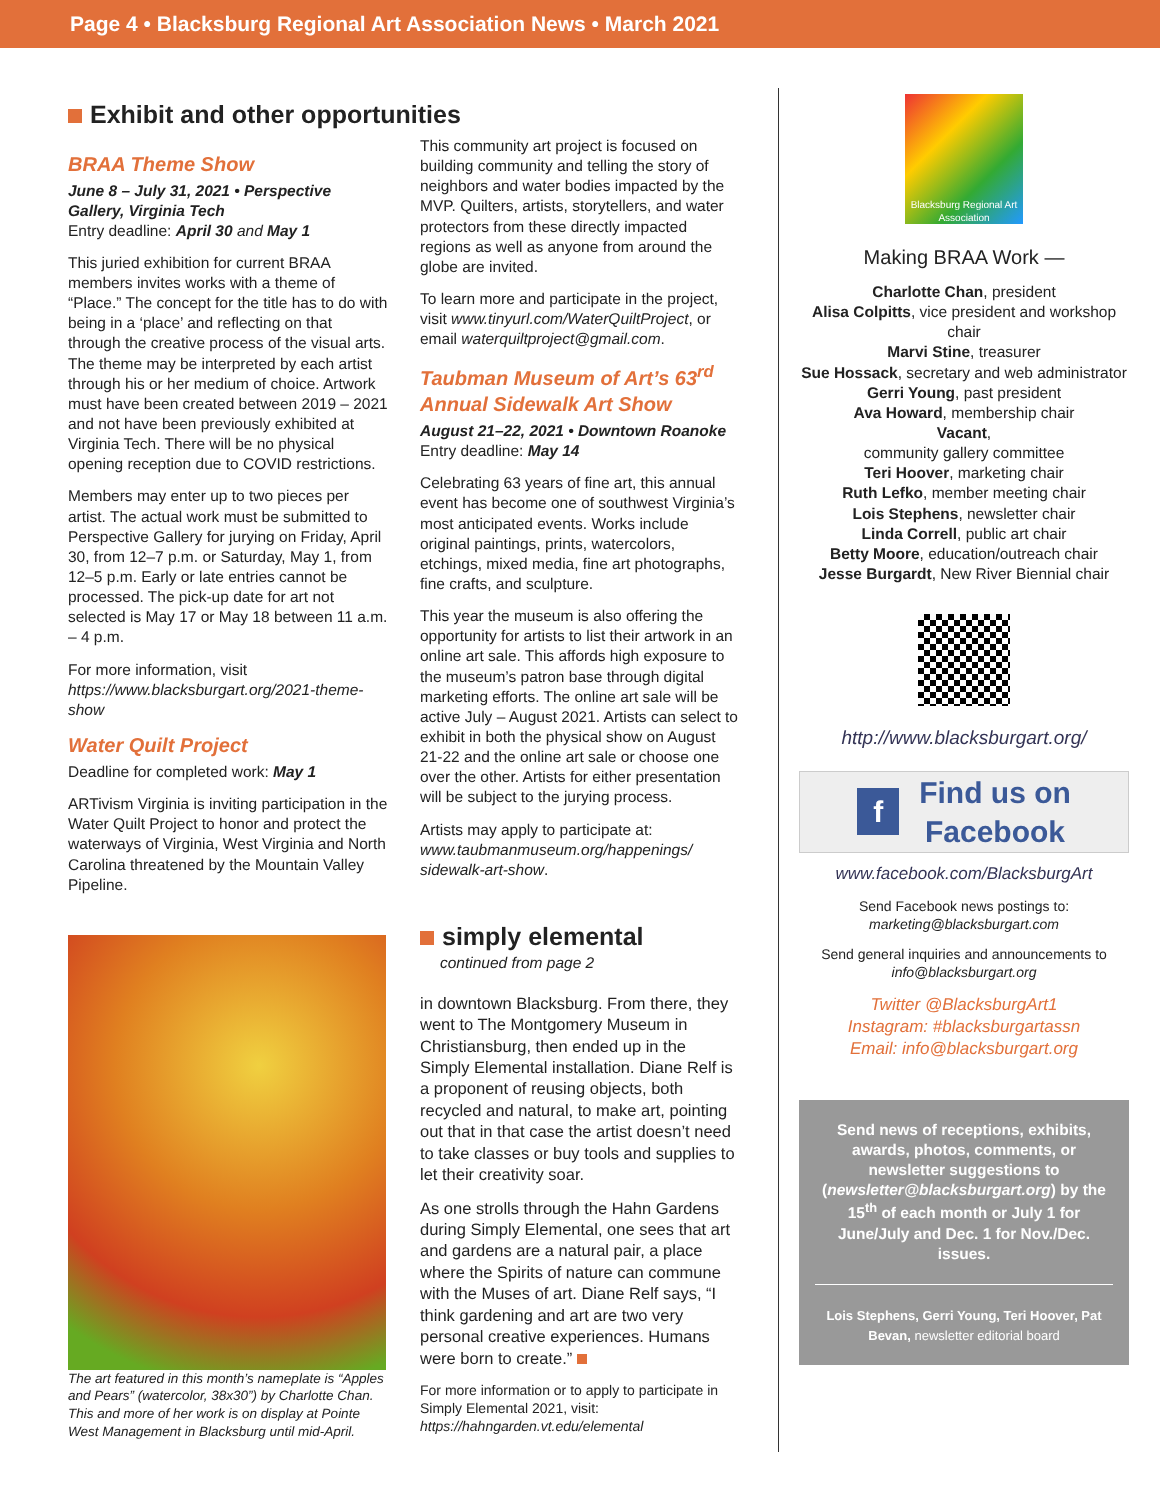Page 4 • Blacksburg Regional Art Association News • March 2021
Exhibit and other opportunities
BRAA Theme Show
June 8 – July 31, 2021 • Perspective Gallery, Virginia Tech
Entry deadline: April 30 and May 1
This juried exhibition for current BRAA members invites works with a theme of “Place.” The concept for the title has to do with being in a ‘place’ and reflecting on that through the creative process of the visual arts. The theme may be interpreted by each artist through his or her medium of choice. Artwork must have been created between 2019 – 2021 and not have been previously exhibited at Virginia Tech. There will be no physical opening reception due to COVID restrictions.
Members may enter up to two pieces per artist. The actual work must be submitted to Perspective Gallery for jurying on Friday, April 30, from 12–7 p.m. or Saturday, May 1, from 12–5 p.m. Early or late entries cannot be processed. The pick-up date for art not selected is May 17 or May 18 between 11 a.m. – 4 p.m.
For more information, visit
https://www.blacksburgart.org/2021-theme-show
Water Quilt Project
Deadline for completed work: May 1
ARTivism Virginia is inviting participation in the Water Quilt Project to honor and protect the waterways of Virginia, West Virginia and North Carolina threatened by the Mountain Valley Pipeline.
The art featured in this month’s nameplate is “Apples and Pears” (watercolor, 38x30”) by Charlotte Chan. This and more of her work is on display at Pointe West Management in Blacksburg until mid-April.
This community art project is focused on building community and telling the story of neighbors and water bodies impacted by the MVP. Quilters, artists, storytellers, and water protectors from these directly impacted regions as well as anyone from around the globe are invited.
To learn more and participate in the project, visit www.tinyurl.com/WaterQuiltProject, or email waterquiltproject@gmail.com.
Taubman Museum of Art’s 63<sup>rd</sup> Annual Sidewalk Art Show
August 21–22, 2021 • Downtown Roanoke
Entry deadline: May 14
Celebrating 63 years of fine art, this annual event has become one of southwest Virginia’s most anticipated events. Works include original paintings, prints, watercolors, etchings, mixed media, fine art photographs, fine crafts, and sculpture.
This year the museum is also offering the opportunity for artists to list their artwork in an online art sale. This affords high exposure to the museum’s patron base through digital marketing efforts. The online art sale will be active July – August 2021. Artists can select to exhibit in both the physical show on August 21-22 and the online art sale or choose one over the other. Artists for either presentation will be subject to the jurying process.
Artists may apply to participate at:
www.taubmanmuseum.org/happenings/ sidewalk-art-show.
simply elemental
continued from page 2
in downtown Blacksburg. From there, they went to The Montgomery Museum in Christiansburg, then ended up in the Simply Elemental installation. Diane Relf is a proponent of reusing objects, both recycled and natural, to make art, pointing out that in that case the artist doesn’t need to take classes or buy tools and supplies to let their creativity soar.
As one strolls through the Hahn Gardens during Simply Elemental, one sees that art and gardens are a natural pair, a place where the Spirits of nature can commune with the Muses of art. Diane Relf says, “I think gardening and art are two very personal creative experiences. Humans were born to create.”
For more information or to apply to participate in Simply Elemental 2021, visit:
https://hahngarden.vt.edu/elemental
Blacksburg Regional Art Association
Making BRAA Work —
Charlotte Chan, president
Alisa Colpitts, vice president and workshop chair
Marvi Stine, treasurer
Sue Hossack, secretary and web administrator
Gerri Young, past president
Ava Howard, membership chair
Vacant,
community gallery committee
Teri Hoover, marketing chair
Ruth Lefko, member meeting chair
Lois Stephens, newsletter chair
Linda Correll, public art chair
Betty Moore, education/outreach chair
Jesse Burgardt, New River Biennial chair
http://www.blacksburgart.org/
f Find us on
Facebook
www.facebook.com/BlacksburgArt
Send Facebook news postings to:
marketing@blacksburgart.com
Send general inquiries and announcements to
info@blacksburgart.org
Twitter @BlacksburgArt1
Instagram: #blacksburgartassn
Email: info@blacksburgart.org
Send news of receptions, exhibits, awards, photos, comments, or newsletter suggestions to (newsletter@blacksburgart.org) by the 15<sup>th</sup> of each month or July 1 for June/July and Dec. 1 for Nov./Dec. issues.
Lois Stephens, Gerri Young, Teri Hoover, Pat Bevan, newsletter editorial board